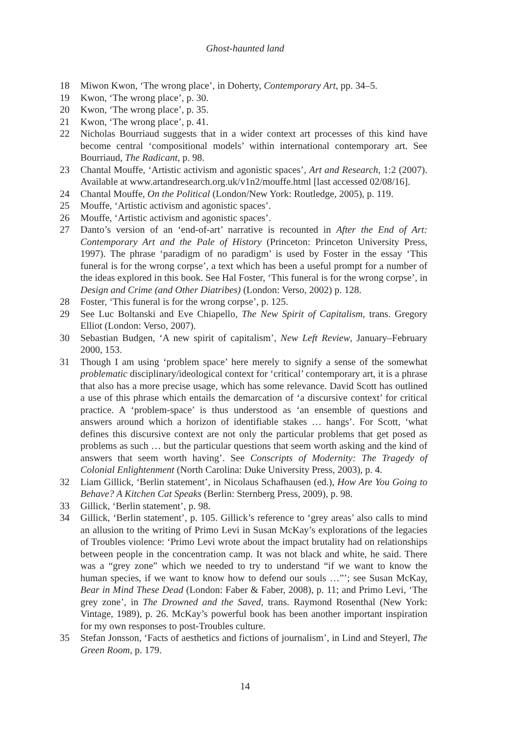Ghost-haunted land
18 Miwon Kwon, ‘The wrong place’, in Doherty, Contemporary Art, pp. 34–5.
19 Kwon, ‘The wrong place’, p. 30.
20 Kwon, ‘The wrong place’, p. 35.
21 Kwon, ‘The wrong place’, p. 41.
22 Nicholas Bourriaud suggests that in a wider context art processes of this kind have become central ‘compositional models’ within international contemporary art. See Bourriaud, The Radicant, p. 98.
23 Chantal Mouffe, ‘Artistic activism and agonistic spaces’, Art and Research, 1:2 (2007). Available at www.artandresearch.org.uk/v1n2/mouffe.html [last accessed 02/08/16].
24 Chantal Mouffe, On the Political (London/New York: Routledge, 2005), p. 119.
25 Mouffe, ‘Artistic activism and agonistic spaces’.
26 Mouffe, ‘Artistic activism and agonistic spaces’.
27 Danto’s version of an ‘end-of-art’ narrative is recounted in After the End of Art: Contemporary Art and the Pale of History (Princeton: Princeton University Press, 1997). The phrase ‘paradigm of no paradigm’ is used by Foster in the essay ‘This funeral is for the wrong corpse’, a text which has been a useful prompt for a number of the ideas explored in this book. See Hal Foster, ‘This funeral is for the wrong corpse’, in Design and Crime (and Other Diatribes) (London: Verso, 2002) p. 128.
28 Foster, ‘This funeral is for the wrong corpse’, p. 125.
29 See Luc Boltanski and Eve Chiapello, The New Spirit of Capitalism, trans. Gregory Elliot (London: Verso, 2007).
30 Sebastian Budgen, ‘A new spirit of capitalism’, New Left Review, January–February 2000, 153.
31 Though I am using ‘problem space’ here merely to signify a sense of the somewhat problematic disciplinary/ideological context for ‘critical’ contemporary art, it is a phrase that also has a more precise usage, which has some relevance. David Scott has outlined a use of this phrase which entails the demarcation of ‘a discursive context’ for critical practice. A ‘problem-space’ is thus understood as ‘an ensemble of questions and answers around which a horizon of identifiable stakes … hangs’. For Scott, ‘what defines this discursive context are not only the particular problems that get posed as problems as such … but the particular questions that seem worth asking and the kind of answers that seem worth having’. See Conscripts of Modernity: The Tragedy of Colonial Enlightenment (North Carolina: Duke University Press, 2003), p. 4.
32 Liam Gillick, ‘Berlin statement’, in Nicolaus Schafhausen (ed.), How Are You Going to Behave? A Kitchen Cat Speaks (Berlin: Sternberg Press, 2009), p. 98.
33 Gillick, ‘Berlin statement’, p. 98.
34 Gillick, ‘Berlin statement’, p. 105. Gillick’s reference to ‘grey areas’ also calls to mind an allusion to the writing of Primo Levi in Susan McKay’s explorations of the legacies of Troubles violence: ‘Primo Levi wrote about the impact brutality had on relationships between people in the concentration camp. It was not black and white, he said. There was a “grey zone” which we needed to try to understand “if we want to know the human species, if we want to know how to defend our souls …”’; see Susan McKay, Bear in Mind These Dead (London: Faber & Faber, 2008), p. 11; and Primo Levi, ‘The grey zone’, in The Drowned and the Saved, trans. Raymond Rosenthal (New York: Vintage, 1989), p. 26. McKay’s powerful book has been another important inspiration for my own responses to post-Troubles culture.
35 Stefan Jonsson, ‘Facts of aesthetics and fictions of journalism’, in Lind and Steyerl, The Green Room, p. 179.
14